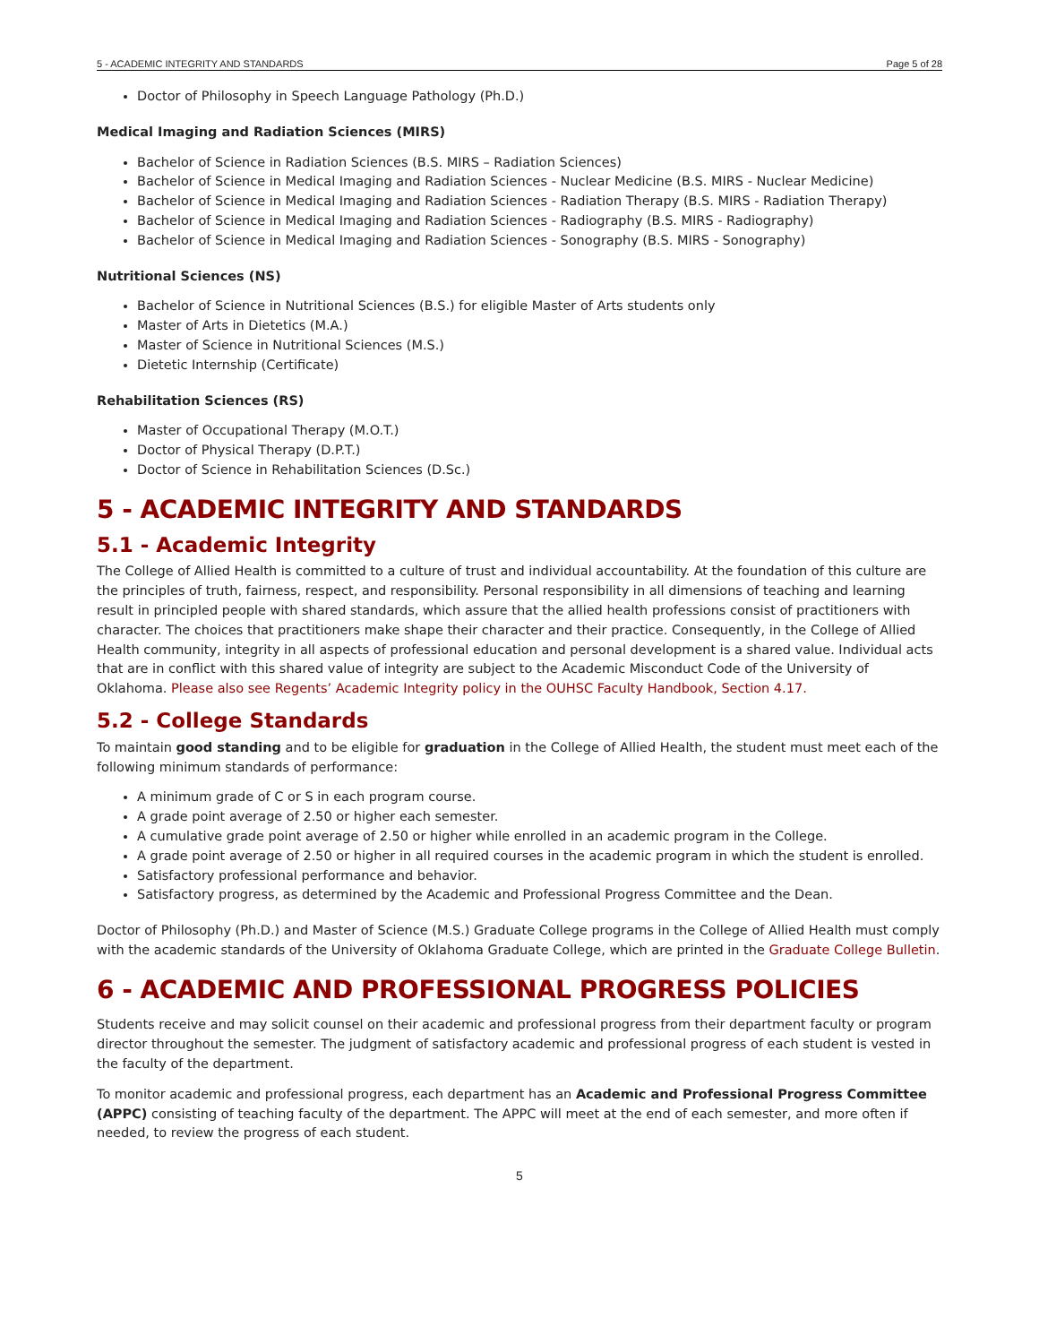5 - ACADEMIC INTEGRITY AND STANDARDS Page 5 of 28
Doctor of Philosophy in Speech Language Pathology (Ph.D.)
Medical Imaging and Radiation Sciences (MIRS)
Bachelor of Science in Radiation Sciences (B.S. MIRS – Radiation Sciences)
Bachelor of Science in Medical Imaging and Radiation Sciences - Nuclear Medicine (B.S. MIRS - Nuclear Medicine)
Bachelor of Science in Medical Imaging and Radiation Sciences - Radiation Therapy (B.S. MIRS - Radiation Therapy)
Bachelor of Science in Medical Imaging and Radiation Sciences - Radiography (B.S. MIRS - Radiography)
Bachelor of Science in Medical Imaging and Radiation Sciences - Sonography (B.S. MIRS - Sonography)
Nutritional Sciences (NS)
Bachelor of Science in Nutritional Sciences (B.S.) for eligible Master of Arts students only
Master of Arts in Dietetics (M.A.)
Master of Science in Nutritional Sciences (M.S.)
Dietetic Internship (Certificate)
Rehabilitation Sciences (RS)
Master of Occupational Therapy (M.O.T.)
Doctor of Physical Therapy (D.P.T.)
Doctor of Science in Rehabilitation Sciences (D.Sc.)
5 - ACADEMIC INTEGRITY AND STANDARDS
5.1 - Academic Integrity
The College of Allied Health is committed to a culture of trust and individual accountability. At the foundation of this culture are the principles of truth, fairness, respect, and responsibility. Personal responsibility in all dimensions of teaching and learning result in principled people with shared standards, which assure that the allied health professions consist of practitioners with character. The choices that practitioners make shape their character and their practice. Consequently, in the College of Allied Health community, integrity in all aspects of professional education and personal development is a shared value. Individual acts that are in conflict with this shared value of integrity are subject to the Academic Misconduct Code of the University of Oklahoma. Please also see Regents’ Academic Integrity policy in the OUHSC Faculty Handbook, Section 4.17.
5.2 - College Standards
To maintain good standing and to be eligible for graduation in the College of Allied Health, the student must meet each of the following minimum standards of performance:
A minimum grade of C or S in each program course.
A grade point average of 2.50 or higher each semester.
A cumulative grade point average of 2.50 or higher while enrolled in an academic program in the College.
A grade point average of 2.50 or higher in all required courses in the academic program in which the student is enrolled.
Satisfactory professional performance and behavior.
Satisfactory progress, as determined by the Academic and Professional Progress Committee and the Dean.
Doctor of Philosophy (Ph.D.) and Master of Science (M.S.) Graduate College programs in the College of Allied Health must comply with the academic standards of the University of Oklahoma Graduate College, which are printed in the Graduate College Bulletin.
6 - ACADEMIC AND PROFESSIONAL PROGRESS POLICIES
Students receive and may solicit counsel on their academic and professional progress from their department faculty or program director throughout the semester. The judgment of satisfactory academic and professional progress of each student is vested in the faculty of the department.
To monitor academic and professional progress, each department has an Academic and Professional Progress Committee (APPC) consisting of teaching faculty of the department. The APPC will meet at the end of each semester, and more often if needed, to review the progress of each student.
5